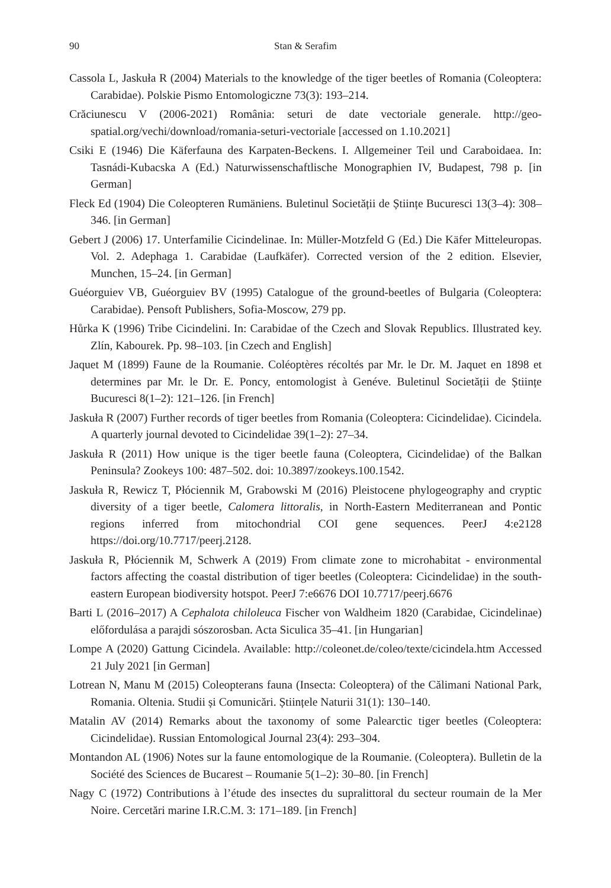90 Stan & Serafim
Cassola L, Jaskuła R (2004) Materials to the knowledge of the tiger beetles of Romania (Coleoptera: Carabidae). Polskie Pismo Entomologiczne 73(3): 193–214.
Crăciunescu V (2006-2021) România: seturi de date vectoriale generale. http://geo-spatial.org/vechi/download/romania-seturi-vectoriale [accessed on 1.10.2021]
Csiki E (1946) Die Käferfauna des Karpaten-Beckens. I. Allgemeiner Teil und Caraboidaea. In: Tasnádi-Kubacska A (Ed.) Naturwissenschaftlische Monographien IV, Budapest, 798 p. [in German]
Fleck Ed (1904) Die Coleopteren Rumäniens. Buletinul Societății de Științe Bucuresci 13(3–4): 308–346. [in German]
Gebert J (2006) 17. Unterfamilie Cicindelinae. In: Müller-Motzfeld G (Ed.) Die Käfer Mitteleuropas. Vol. 2. Adephaga 1. Carabidae (Laufkäfer). Corrected version of the 2 edition. Elsevier, Munchen, 15–24. [in German]
Guéorguiev VB, Guéorguiev BV (1995) Catalogue of the ground-beetles of Bulgaria (Coleoptera: Carabidae). Pensoft Publishers, Sofia-Moscow, 279 pp.
Hůrka K (1996) Tribe Cicindelini. In: Carabidae of the Czech and Slovak Republics. Illustrated key. Zlín, Kabourek. Pp. 98–103. [in Czech and English]
Jaquet M (1899) Faune de la Roumanie. Coléoptères récoltés par Mr. le Dr. M. Jaquet en 1898 et determines par Mr. le Dr. E. Poncy, entomologist à Genéve. Buletinul Societății de Științe Bucuresci 8(1–2): 121–126. [in French]
Jaskuła R (2007) Further records of tiger beetles from Romania (Coleoptera: Cicindelidae). Cicindela. A quarterly journal devoted to Cicindelidae 39(1–2): 27–34.
Jaskuła R (2011) How unique is the tiger beetle fauna (Coleoptera, Cicindelidae) of the Balkan Peninsula? Zookeys 100: 487–502. doi: 10.3897/zookeys.100.1542.
Jaskuła R, Rewicz T, Płóciennik M, Grabowski M (2016) Pleistocene phylogeography and cryptic diversity of a tiger beetle, Calomera littoralis, in North-Eastern Mediterranean and Pontic regions inferred from mitochondrial COI gene sequences. PeerJ 4:e2128 https://doi.org/10.7717/peerj.2128.
Jaskuła R, Płóciennik M, Schwerk A (2019) From climate zone to microhabitat - environmental factors affecting the coastal distribution of tiger beetles (Coleoptera: Cicindelidae) in the south-eastern European biodiversity hotspot. PeerJ 7:e6676 DOI 10.7717/peerj.6676
Barti L (2016–2017) A Cephalota chiloleuca Fischer von Waldheim 1820 (Carabidae, Cicindelinae) előfordulása a parajdi sószorosban. Acta Siculica 35–41. [in Hungarian]
Lompe A (2020) Gattung Cicindela. Available: http://coleonet.de/coleo/texte/cicindela.htm Accessed 21 July 2021 [in German]
Lotrean N, Manu M (2015) Coleopterans fauna (Insecta: Coleoptera) of the Călimani National Park, Romania. Oltenia. Studii și Comunicări. Științele Naturii 31(1): 130–140.
Matalin AV (2014) Remarks about the taxonomy of some Palearctic tiger beetles (Coleoptera: Cicindelidae). Russian Entomological Journal 23(4): 293–304.
Montandon AL (1906) Notes sur la faune entomologique de la Roumanie. (Coleoptera). Bulletin de la Société des Sciences de Bucarest – Roumanie 5(1–2): 30–80. [in French]
Nagy C (1972) Contributions à l’étude des insectes du supralittoral du secteur roumain de la Mer Noire. Cercetări marine I.R.C.M. 3: 171–189. [in French]